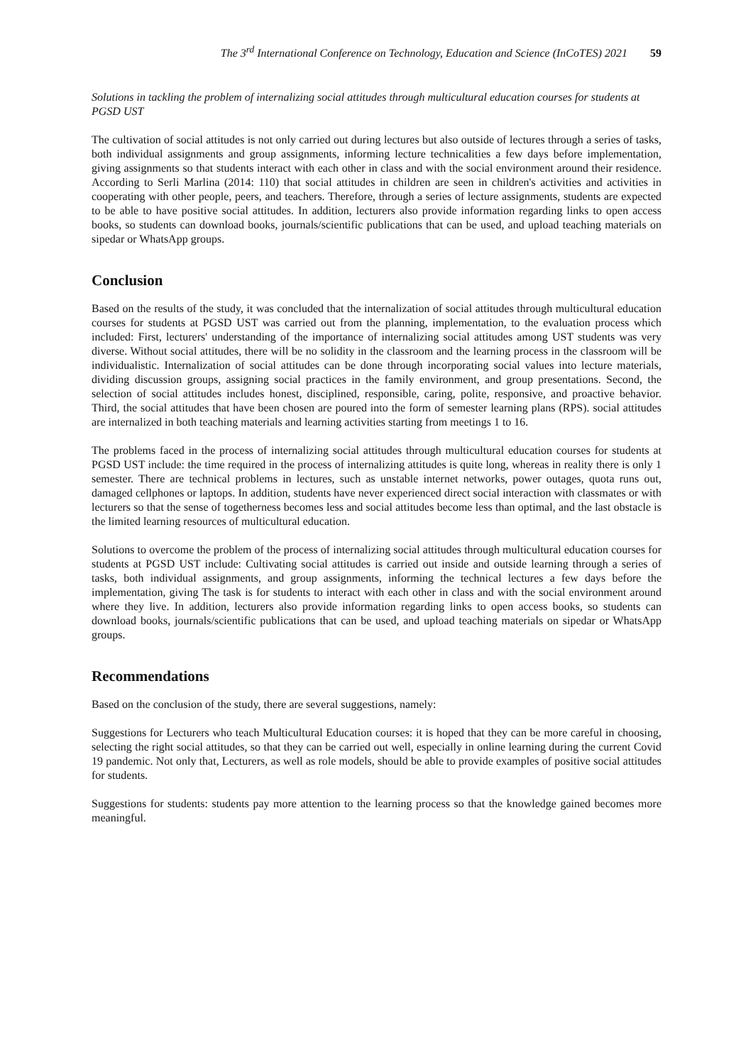The 3<sup>rd</sup> International Conference on Technology, Education and Science (InCoTES) 2021 59
Solutions in tackling the problem of internalizing social attitudes through multicultural education courses for students at PGSD UST
The cultivation of social attitudes is not only carried out during lectures but also outside of lectures through a series of tasks, both individual assignments and group assignments, informing lecture technicalities a few days before implementation, giving assignments so that students interact with each other in class and with the social environment around their residence. According to Serli Marlina (2014: 110) that social attitudes in children are seen in children's activities and activities in cooperating with other people, peers, and teachers. Therefore, through a series of lecture assignments, students are expected to be able to have positive social attitudes. In addition, lecturers also provide information regarding links to open access books, so students can download books, journals/scientific publications that can be used, and upload teaching materials on sipedar or WhatsApp groups.
Conclusion
Based on the results of the study, it was concluded that the internalization of social attitudes through multicultural education courses for students at PGSD UST was carried out from the planning, implementation, to the evaluation process which included: First, lecturers' understanding of the importance of internalizing social attitudes among UST students was very diverse. Without social attitudes, there will be no solidity in the classroom and the learning process in the classroom will be individualistic. Internalization of social attitudes can be done through incorporating social values into lecture materials, dividing discussion groups, assigning social practices in the family environment, and group presentations. Second, the selection of social attitudes includes honest, disciplined, responsible, caring, polite, responsive, and proactive behavior. Third, the social attitudes that have been chosen are poured into the form of semester learning plans (RPS). social attitudes are internalized in both teaching materials and learning activities starting from meetings 1 to 16.
The problems faced in the process of internalizing social attitudes through multicultural education courses for students at PGSD UST include: the time required in the process of internalizing attitudes is quite long, whereas in reality there is only 1 semester. There are technical problems in lectures, such as unstable internet networks, power outages, quota runs out, damaged cellphones or laptops. In addition, students have never experienced direct social interaction with classmates or with lecturers so that the sense of togetherness becomes less and social attitudes become less than optimal, and the last obstacle is the limited learning resources of multicultural education.
Solutions to overcome the problem of the process of internalizing social attitudes through multicultural education courses for students at PGSD UST include: Cultivating social attitudes is carried out inside and outside learning through a series of tasks, both individual assignments, and group assignments, informing the technical lectures a few days before the implementation, giving The task is for students to interact with each other in class and with the social environment around where they live. In addition, lecturers also provide information regarding links to open access books, so students can download books, journals/scientific publications that can be used, and upload teaching materials on sipedar or WhatsApp groups.
Recommendations
Based on the conclusion of the study, there are several suggestions, namely:
Suggestions for Lecturers who teach Multicultural Education courses: it is hoped that they can be more careful in choosing, selecting the right social attitudes, so that they can be carried out well, especially in online learning during the current Covid 19 pandemic. Not only that, Lecturers, as well as role models, should be able to provide examples of positive social attitudes for students.
Suggestions for students: students pay more attention to the learning process so that the knowledge gained becomes more meaningful.